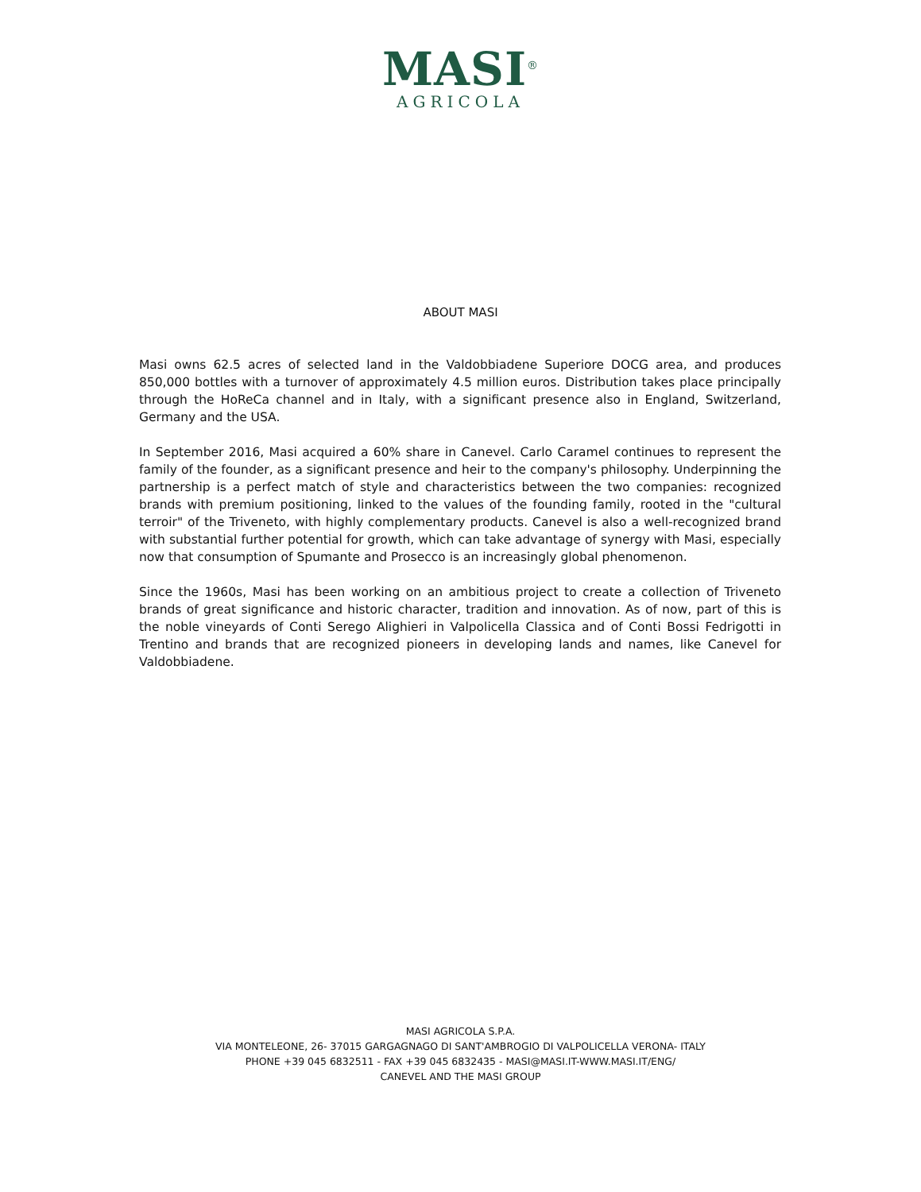MASI<sup>®</sup>
AGRICOLA
ABOUT MASI
Masi owns 62.5 acres of selected land in the Valdobbiadene Superiore DOCG area, and produces 850,000 bottles with a turnover of approximately 4.5 million euros. Distribution takes place principally through the HoReCa channel and in Italy, with a significant presence also in England, Switzerland, Germany and the USA.
In September 2016, Masi acquired a 60% share in Canevel. Carlo Caramel continues to represent the family of the founder, as a significant presence and heir to the company's philosophy. Underpinning the partnership is a perfect match of style and characteristics between the two companies: recognized brands with premium positioning, linked to the values of the founding family, rooted in the "cultural terroir" of the Triveneto, with highly complementary products. Canevel is also a well-recognized brand with substantial further potential for growth, which can take advantage of synergy with Masi, especially now that consumption of Spumante and Prosecco is an increasingly global phenomenon.
Since the 1960s, Masi has been working on an ambitious project to create a collection of Triveneto brands of great significance and historic character, tradition and innovation. As of now, part of this is the noble vineyards of Conti Serego Alighieri in Valpolicella Classica and of Conti Bossi Fedrigotti in Trentino and brands that are recognized pioneers in developing lands and names, like Canevel for Valdobbiadene.
MASI AGRICOLA S.P.A.
VIA MONTELEONE, 26- 37015 GARGAGNAGO DI SANT'AMBROGIO DI VALPOLICELLA VERONA- ITALY
PHONE +39 045 6832511 - FAX +39 045 6832435 - MASI@MASI.IT-WWW.MASI.IT/ENG/
CANEVEL AND THE MASI GROUP